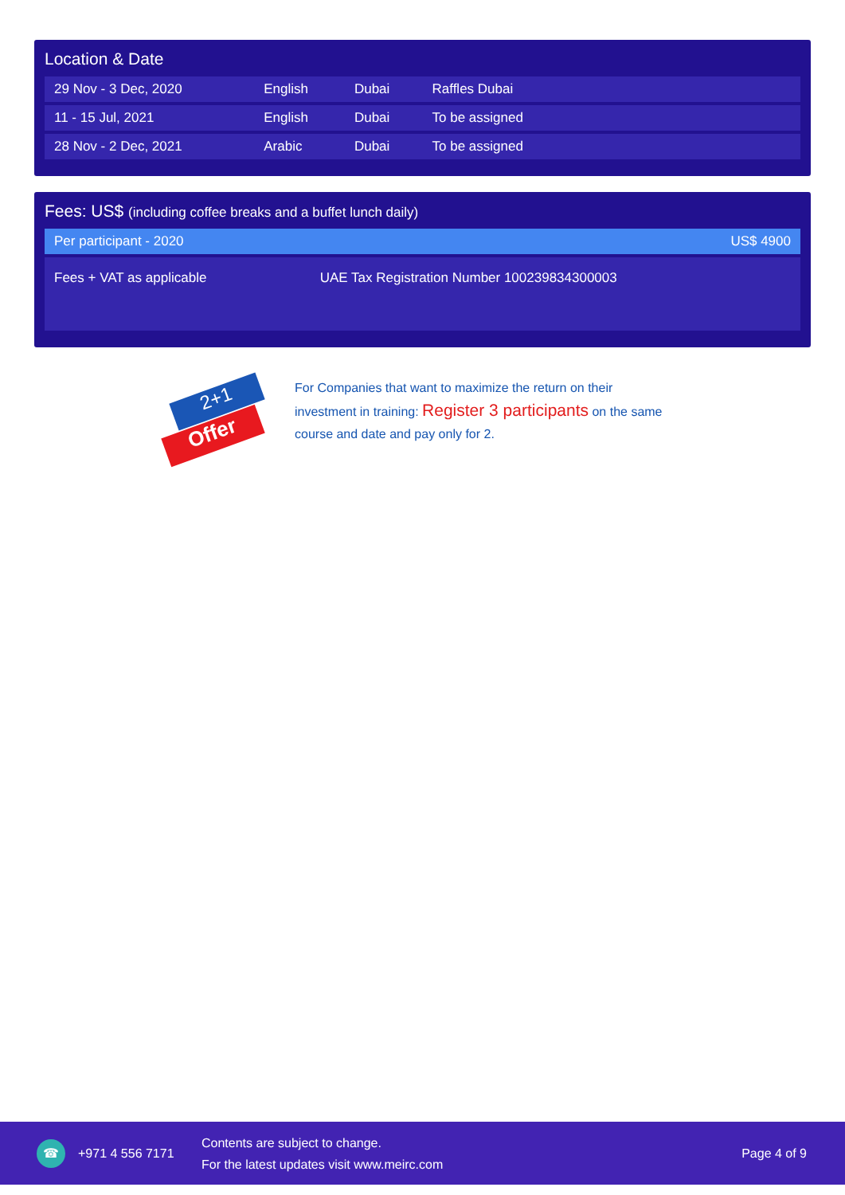Location & Date
| 29 Nov - 3 Dec, 2020 | English | Dubai | Raffles Dubai |
| 11 - 15 Jul, 2021 | English | Dubai | To be assigned |
| 28 Nov - 2 Dec, 2021 | Arabic | Dubai | To be assigned |
Fees: US$ (including coffee breaks and a buffet lunch daily)
| Per participant - 2020 | US$ 4900 |
| Fees + VAT as applicable | UAE Tax Registration Number 100239834300003 |
2+1
Offer
For Companies that want to maximize the return on their investment in training: Register 3 participants on the same course and date and pay only for 2.
☎
+971 4 556 7171
Contents are subject to change.
For the latest updates visit www.meirc.com
Page 4 of 9